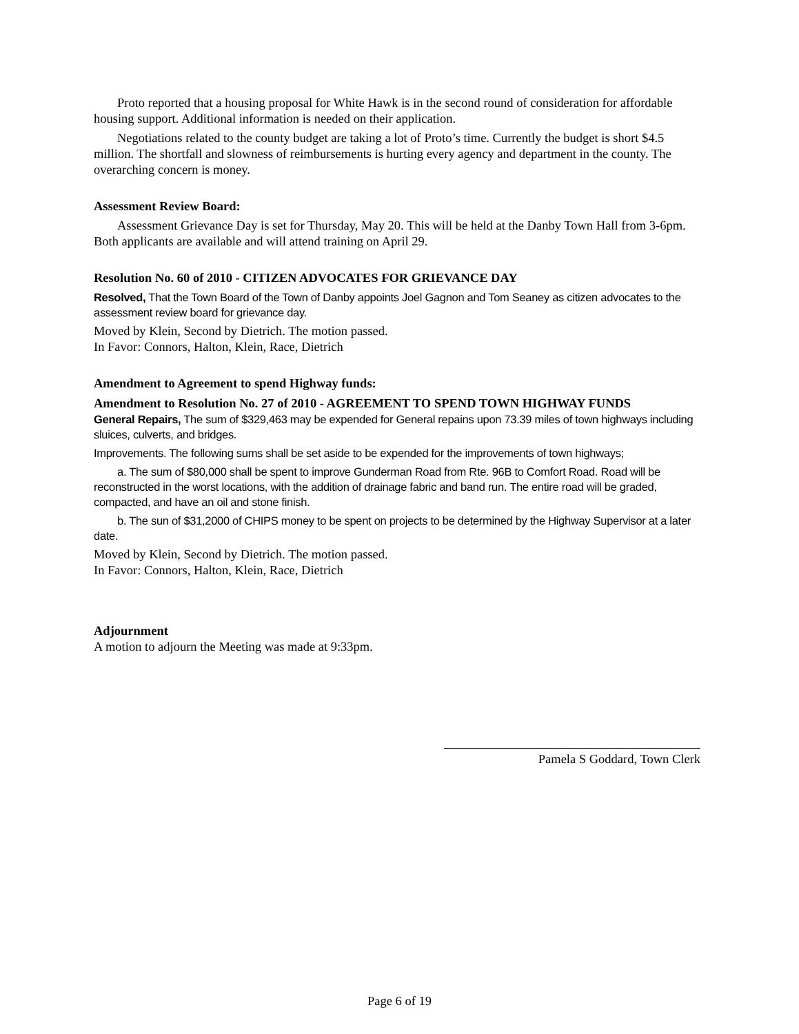Proto reported that a housing proposal for White Hawk is in the second round of consideration for affordable housing support. Additional information is needed on their application.
Negotiations related to the county budget are taking a lot of Proto’s time. Currently the budget is short $4.5 million. The shortfall and slowness of reimbursements is hurting every agency and department in the county. The overarching concern is money.
Assessment Review Board:
Assessment Grievance Day is set for Thursday, May 20. This will be held at the Danby Town Hall from 3-6pm. Both applicants are available and will attend training on April 29.
Resolution No. 60 of 2010 - CITIZEN ADVOCATES FOR GRIEVANCE DAY
Resolved, That the Town Board of the Town of Danby appoints Joel Gagnon and Tom Seaney as citizen advocates to the assessment review board for grievance day.
Moved by Klein, Second by Dietrich. The motion passed.
In Favor: Connors, Halton, Klein, Race, Dietrich
Amendment to Agreement to spend Highway funds:
Amendment to Resolution No. 27 of 2010 - AGREEMENT TO SPEND TOWN HIGHWAY FUNDS
General Repairs, The sum of $329,463 may be expended for General repains upon 73.39 miles of town highways including sluices, culverts, and bridges.
Improvements. The following sums shall be set aside to be expended for the improvements of town highways;
a. The sum of $80,000 shall be spent to improve Gunderman Road from Rte. 96B to Comfort Road. Road will be reconstructed in the worst locations, with the addition of drainage fabric and band run. The entire road will be graded, compacted, and have an oil and stone finish.
b. The sun of $31,2000 of CHIPS money to be spent on projects to be determined by the Highway Supervisor at a later date.
Moved by Klein, Second by Dietrich. The motion passed.
In Favor: Connors, Halton, Klein, Race, Dietrich
Adjournment
A motion to adjourn the Meeting was made at 9:33pm.
Pamela S Goddard, Town Clerk
Page 6 of 19